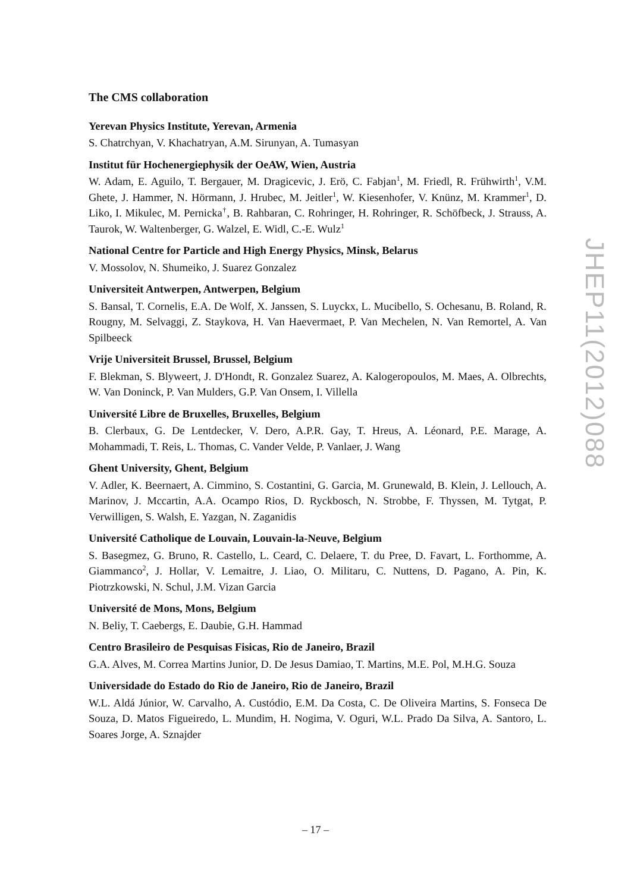The CMS collaboration
Yerevan Physics Institute, Yerevan, Armenia
S. Chatrchyan, V. Khachatryan, A.M. Sirunyan, A. Tumasyan
Institut für Hochenergiephysik der OeAW, Wien, Austria
W. Adam, E. Aguilo, T. Bergauer, M. Dragicevic, J. Erö, C. Fabjan<sup>1</sup>, M. Friedl, R. Frühwirth<sup>1</sup>, V.M. Ghete, J. Hammer, N. Hörmann, J. Hrubec, M. Jeitler<sup>1</sup>, W. Kiesenhofer, V. Knünz, M. Krammer<sup>1</sup>, D. Liko, I. Mikulec, M. Pernicka<sup>†</sup>, B. Rahbaran, C. Rohringer, H. Rohringer, R. Schöfbeck, J. Strauss, A. Taurok, W. Waltenberger, G. Walzel, E. Widl, C.-E. Wulz<sup>1</sup>
National Centre for Particle and High Energy Physics, Minsk, Belarus
V. Mossolov, N. Shumeiko, J. Suarez Gonzalez
Universiteit Antwerpen, Antwerpen, Belgium
S. Bansal, T. Cornelis, E.A. De Wolf, X. Janssen, S. Luyckx, L. Mucibello, S. Ochesanu, B. Roland, R. Rougny, M. Selvaggi, Z. Staykova, H. Van Haevermaet, P. Van Mechelen, N. Van Remortel, A. Van Spilbeeck
Vrije Universiteit Brussel, Brussel, Belgium
F. Blekman, S. Blyweert, J. D'Hondt, R. Gonzalez Suarez, A. Kalogeropoulos, M. Maes, A. Olbrechts, W. Van Doninck, P. Van Mulders, G.P. Van Onsem, I. Villella
Université Libre de Bruxelles, Bruxelles, Belgium
B. Clerbaux, G. De Lentdecker, V. Dero, A.P.R. Gay, T. Hreus, A. Léonard, P.E. Marage, A. Mohammadi, T. Reis, L. Thomas, C. Vander Velde, P. Vanlaer, J. Wang
Ghent University, Ghent, Belgium
V. Adler, K. Beernaert, A. Cimmino, S. Costantini, G. Garcia, M. Grunewald, B. Klein, J. Lellouch, A. Marinov, J. Mccartin, A.A. Ocampo Rios, D. Ryckbosch, N. Strobbe, F. Thyssen, M. Tytgat, P. Verwilligen, S. Walsh, E. Yazgan, N. Zaganidis
Université Catholique de Louvain, Louvain-la-Neuve, Belgium
S. Basegmez, G. Bruno, R. Castello, L. Ceard, C. Delaere, T. du Pree, D. Favart, L. Forthomme, A. Giammanco<sup>2</sup>, J. Hollar, V. Lemaitre, J. Liao, O. Militaru, C. Nuttens, D. Pagano, A. Pin, K. Piotrzkowski, N. Schul, J.M. Vizan Garcia
Université de Mons, Mons, Belgium
N. Beliy, T. Caebergs, E. Daubie, G.H. Hammad
Centro Brasileiro de Pesquisas Fisicas, Rio de Janeiro, Brazil
G.A. Alves, M. Correa Martins Junior, D. De Jesus Damiao, T. Martins, M.E. Pol, M.H.G. Souza
Universidade do Estado do Rio de Janeiro, Rio de Janeiro, Brazil
W.L. Aldá Júnior, W. Carvalho, A. Custódio, E.M. Da Costa, C. De Oliveira Martins, S. Fonseca De Souza, D. Matos Figueiredo, L. Mundim, H. Nogima, V. Oguri, W.L. Prado Da Silva, A. Santoro, L. Soares Jorge, A. Sznajder
JHEP11(2012)088
– 17 –